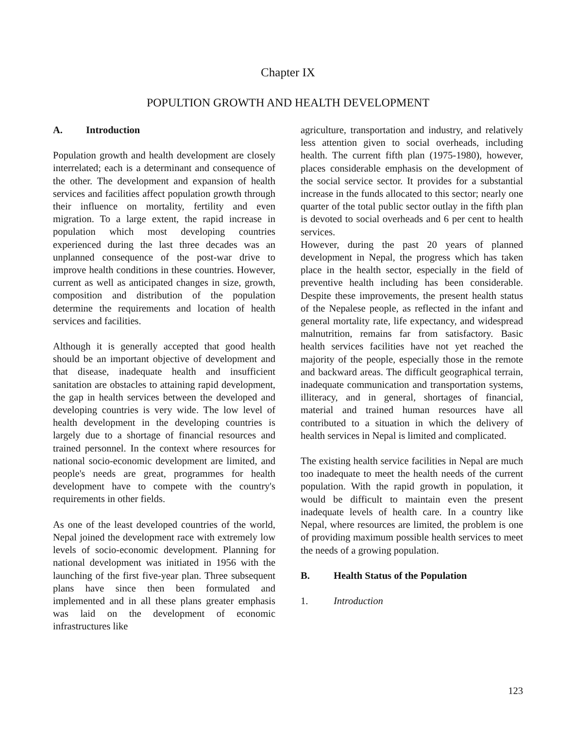Chapter IX
POPULTION GROWTH AND HEALTH DEVELOPMENT
A. Introduction
Population growth and health development are closely interrelated; each is a determinant and consequence of the other. The development and expansion of health services and facilities affect population growth through their influence on mortality, fertility and even migration. To a large extent, the rapid increase in population which most developing countries experienced during the last three decades was an unplanned consequence of the post-war drive to improve health conditions in these countries. However, current as well as anticipated changes in size, growth, composition and distribution of the population determine the requirements and location of health services and facilities.
Although it is generally accepted that good health should be an important objective of development and that disease, inadequate health and insufficient sanitation are obstacles to attaining rapid development, the gap in health services between the developed and developing countries is very wide. The low level of health development in the developing countries is largely due to a shortage of financial resources and trained personnel. In the context where resources for national socio-economic development are limited, and people's needs are great, programmes for health development have to compete with the country's requirements in other fields.
As one of the least developed countries of the world, Nepal joined the development race with extremely low levels of socio-economic development. Planning for national development was initiated in 1956 with the launching of the first five-year plan. Three subsequent plans have since then been formulated and implemented and in all these plans greater emphasis was laid on the development of economic infrastructures like
agriculture, transportation and industry, and relatively less attention given to social overheads, including health. The current fifth plan (1975-1980), however, places considerable emphasis on the development of the social service sector. It provides for a substantial increase in the funds allocated to this sector; nearly one quarter of the total public sector outlay in the fifth plan is devoted to social overheads and 6 per cent to health services.
However, during the past 20 years of planned development in Nepal, the progress which has taken place in the health sector, especially in the field of preventive health including has been considerable. Despite these improvements, the present health status of the Nepalese people, as reflected in the infant and general mortality rate, life expectancy, and widespread malnutrition, remains far from satisfactory. Basic health services facilities have not yet reached the majority of the people, especially those in the remote and backward areas. The difficult geographical terrain, inadequate communication and transportation systems, illiteracy, and in general, shortages of financial, material and trained human resources have all contributed to a situation in which the delivery of health services in Nepal is limited and complicated.
The existing health service facilities in Nepal are much too inadequate to meet the health needs of the current population. With the rapid growth in population, it would be difficult to maintain even the present inadequate levels of health care. In a country like Nepal, where resources are limited, the problem is one of providing maximum possible health services to meet the needs of a growing population.
B. Health Status of the Population
1. Introduction
123